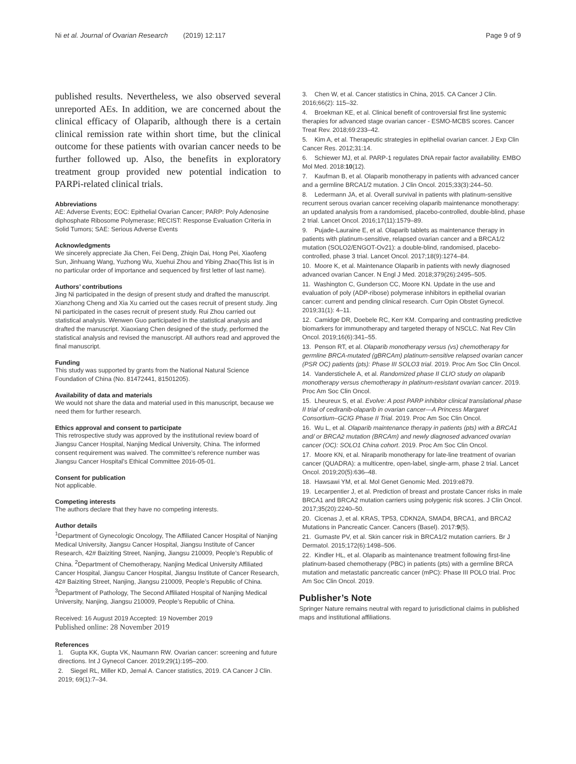Ni et al. Journal of Ovarian Research (2019) 12:117 Page 9 of 9
published results. Nevertheless, we also observed several unreported AEs. In addition, we are concerned about the clinical efficacy of Olaparib, although there is a certain clinical remission rate within short time, but the clinical outcome for these patients with ovarian cancer needs to be further followed up. Also, the benefits in exploratory treatment group provided new potential indication to PARPi-related clinical trials.
Abbreviations
AE: Adverse Events; EOC: Epithelial Ovarian Cancer; PARP: Poly Adenosine diphosphate Ribosome Polymerase; RECIST: Response Evaluation Criteria in Solid Tumors; SAE: Serious Adverse Events
Acknowledgments
We sincerely appreciate Jia Chen, Fei Deng, Zhiqin Dai, Hong Pei, Xiaofeng Sun, Jinhuang Wang, Yuzhong Wu, Xuehui Zhou and Yibing Zhao(This list is in no particular order of importance and sequenced by first letter of last name).
Authors’ contributions
Jing Ni participated in the design of present study and drafted the manuscript. Xianzhong Cheng and Xia Xu carried out the cases recruit of present study. Jing Ni participated in the cases recruit of present study. Rui Zhou carried out statistical analysis. Wenwen Guo participated in the statistical analysis and drafted the manuscript. Xiaoxiang Chen designed of the study, performed the statistical analysis and revised the manuscript. All authors read and approved the final manuscript.
Funding
This study was supported by grants from the National Natural Science Foundation of China (No. 81472441, 81501205).
Availability of data and materials
We would not share the data and material used in this manuscript, because we need them for further research.
Ethics approval and consent to participate
This retrospective study was approved by the institutional review board of Jiangsu Cancer Hospital, Nanjing Medical University, China. The informed consent requirement was waived. The committee’s reference number was Jiangsu Cancer Hospital’s Ethical Committee 2016-05-01.
Consent for publication
Not applicable.
Competing interests
The authors declare that they have no competing interests.
Author details
<sup>1</sup> Department of Gynecologic Oncology, The Affiliated Cancer Hospital of Nanjing Medical University, Jiangsu Cancer Hospital, Jiangsu Institute of Cancer Research, 42# Baiziting Street, Nanjing, Jiangsu 210009, People’s Republic of China. <sup>2</sup>Department of Chemotherapy, Nanjing Medical University Affiliated Cancer Hospital, Jiangsu Cancer Hospital, Jiangsu Institute of Cancer Research, 42# Baiziting Street, Nanjing, Jiangsu 210009, People’s Republic of China. <sup>3</sup>Department of Pathology, The Second Affiliated Hospital of Nanjing Medical University, Nanjing, Jiangsu 210009, People’s Republic of China.
Received: 16 August 2019 Accepted: 19 November 2019
Published online: 28 November 2019
References
1. Gupta KK, Gupta VK, Naumann RW. Ovarian cancer: screening and future directions. Int J Gynecol Cancer. 2019;29(1):195–200.
2. Siegel RL, Miller KD, Jemal A. Cancer statistics, 2019. CA Cancer J Clin. 2019; 69(1):7–34.
3. Chen W, et al. Cancer statistics in China, 2015. CA Cancer J Clin. 2016;66(2): 115–32.
4. Broekman KE, et al. Clinical benefit of controversial first line systemic therapies for advanced stage ovarian cancer - ESMO-MCBS scores. Cancer Treat Rev. 2018;69:233–42.
5. Kim A, et al. Therapeutic strategies in epithelial ovarian cancer. J Exp Clin Cancer Res. 2012;31:14.
6. Schiewer MJ, et al. PARP-1 regulates DNA repair factor availability. EMBO Mol Med. 2018:10(12).
7. Kaufman B, et al. Olaparib monotherapy in patients with advanced cancer and a germline BRCA1/2 mutation. J Clin Oncol. 2015;33(3):244–50.
8. Ledermann JA, et al. Overall survival in patients with platinum-sensitive recurrent serous ovarian cancer receiving olaparib maintenance monotherapy: an updated analysis from a randomised, placebo-controlled, double-blind, phase 2 trial. Lancet Oncol. 2016;17(11):1579–89.
9. Pujade-Lauraine E, et al. Olaparib tablets as maintenance therapy in patients with platinum-sensitive, relapsed ovarian cancer and a BRCA1/2 mutation (SOLO2/ENGOT-Ov21): a double-blind, randomised, placebo-controlled, phase 3 trial. Lancet Oncol. 2017;18(9):1274–84.
10. Moore K, et al. Maintenance Olaparib in patients with newly diagnosed advanced ovarian Cancer. N Engl J Med. 2018;379(26):2495–505.
11. Washington C, Gunderson CC, Moore KN. Update in the use and evaluation of poly (ADP-ribose) polymerase inhibitors in epithelial ovarian cancer: current and pending clinical research. Curr Opin Obstet Gynecol. 2019;31(1): 4–11.
12. Camidge DR, Doebele RC, Kerr KM. Comparing and contrasting predictive biomarkers for immunotherapy and targeted therapy of NSCLC. Nat Rev Clin Oncol. 2019;16(6):341–55.
13. Penson RT, et al. Olaparib monotherapy versus (vs) chemotherapy for germline BRCA-mutated (gBRCAm) platinum-sensitive relapsed ovarian cancer (PSR OC) patients (pts): Phase III SOLO3 trial. 2019. Proc Am Soc Clin Oncol.
14. Vanderstichele A, et al. Randomized phase II CLIO study on olaparib monotherapy versus chemotherapy in platinum-resistant ovarian cancer. 2019. Proc Am Soc Clin Oncol.
15. Lheureux S, et al. Evolve: A post PARP inhibitor clinical translational phase II trial of cediranib-olaparib in ovarian cancer—A Princess Margaret Consortium–GCIG Phase II Trial. 2019. Proc Am Soc Clin Oncol.
16. Wu L, et al. Olaparib maintenance therapy in patients (pts) with a BRCA1 and/ or BRCA2 mutation (BRCAm) and newly diagnosed advanced ovarian cancer (OC): SOLO1 China cohort. 2019. Proc Am Soc Clin Oncol.
17. Moore KN, et al. Niraparib monotherapy for late-line treatment of ovarian cancer (QUADRA): a multicentre, open-label, single-arm, phase 2 trial. Lancet Oncol. 2019;20(5):636–48.
18. Hawsawi YM, et al. Mol Genet Genomic Med. 2019:e879.
19. Lecarpentier J, et al. Prediction of breast and prostate Cancer risks in male BRCA1 and BRCA2 mutation carriers using polygenic risk scores. J Clin Oncol. 2017;35(20):2240–50.
20. Cicenas J, et al. KRAS, TP53, CDKN2A, SMAD4, BRCA1, and BRCA2 Mutations in Pancreatic Cancer. Cancers (Basel). 2017:9(5).
21. Gumaste PV, et al. Skin cancer risk in BRCA1/2 mutation carriers. Br J Dermatol. 2015;172(6):1498–506.
22. Kindler HL, et al. Olaparib as maintenance treatment following first-line platinum-based chemotherapy (PBC) in patients (pts) with a germline BRCA mutation and metastatic pancreatic cancer (mPC): Phase III POLO trial. Proc Am Soc Clin Oncol. 2019.
Publisher’s Note
Springer Nature remains neutral with regard to jurisdictional claims in published maps and institutional affiliations.